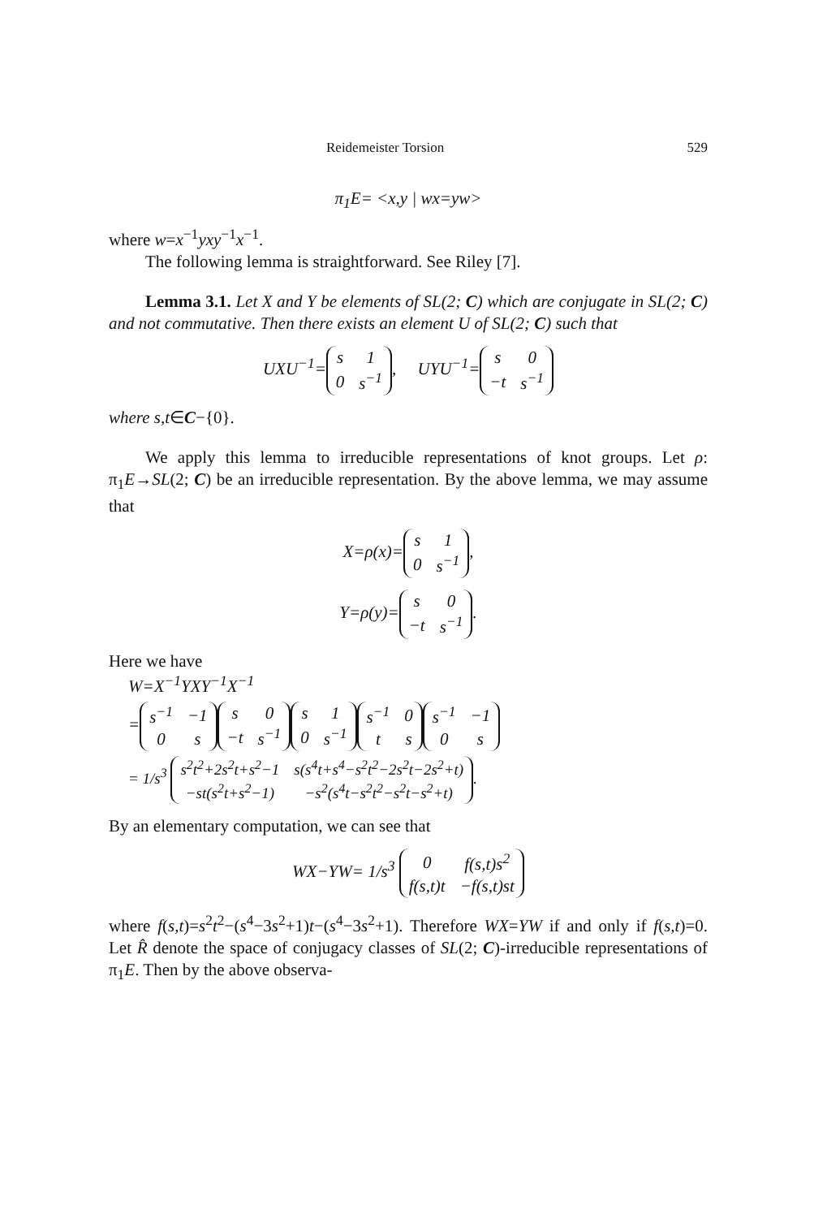Reidemeister Torsion 529
π<sub>1</sub>E= <x,y | wx=yw>
where w=x<sup>−1</sup>yxy<sup>−1</sup>x<sup>−1</sup>.
The following lemma is straightforward. See Riley [7].
Lemma 3.1. Let X and Y be elements of SL(2; C) which are conjugate in SL(2; C) and not commutative. Then there exists an element U of SL(2; C) such that
UXU<sup>−1</sup>=
| s | 1 |
| 0 | s<sup>−1</sup> |
, UYU<sup>−1</sup>=
| s | 0 |
| −t | s<sup>−1</sup> |
where s,t∈C−{0}.
We apply this lemma to irreducible representations of knot groups. Let ρ: π<sub>1</sub>E→SL(2; C) be an irreducible representation. By the above lemma, we may assume that
X=ρ(x)=
| s | 1 |
| 0 | s<sup>−1</sup> |
,
Y=ρ(y)=
| s | 0 |
| −t | s<sup>−1</sup> |
.
Here we have
W=X<sup>−1</sup>YXY<sup>−1</sup>X<sup>−1</sup>
=
| s<sup>−1</sup> | −1 |
| 0 | s |
| s | 0 |
| −t | s<sup>−1</sup> |
| s | 1 |
| 0 | s<sup>−1</sup> |
| s<sup>−1</sup> | 0 |
| t | s |
| s<sup>−1</sup> | −1 |
| 0 | s |
= 1/s<sup>3</sup>
| s<sup>2</sup>t<sup>2</sup>+2s<sup>2</sup>t+s<sup>2</sup>−1 | s(s<sup>4</sup>t+s<sup>4</sup>−s<sup>2</sup>t<sup>2</sup>−2s<sup>2</sup>t−2s<sup>2</sup>+t) |
| −st(s<sup>2</sup>t+s<sup>2</sup>−1) | −s<sup>2</sup>(s<sup>4</sup>t−s<sup>2</sup>t<sup>2</sup>−s<sup>2</sup>t−s<sup>2</sup>+t) |
.
By an elementary computation, we can see that
WX−YW= 1/s<sup>3</sup>
| 0 | f(s,t)s<sup>2</sup> |
| f(s,t)t | −f(s,t)st |
where f(s,t)=s<sup>2</sup>t<sup>2</sup>−(s<sup>4</sup>−3s<sup>2</sup>+1)t−(s<sup>4</sup>−3s<sup>2</sup>+1). Therefore WX=YW if and only if f(s,t)=0. Let R̂ denote the space of conjugacy classes of SL(2; C)-irreducible representations of π<sub>1</sub>E. Then by the above observa-